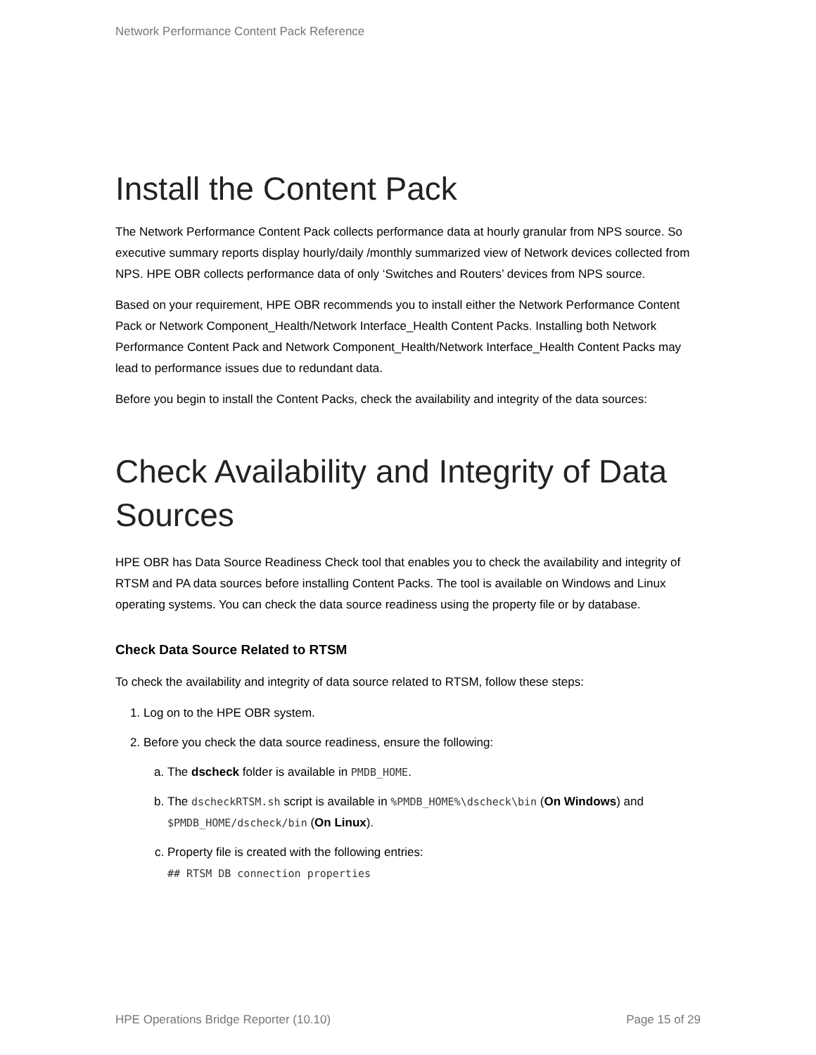Network Performance Content Pack Reference
Install the Content Pack
The Network Performance Content Pack collects performance data at hourly granular from NPS source. So executive summary reports display hourly/daily /monthly summarized view of Network devices collected from NPS. HPE OBR collects performance data of only ‘Switches and Routers’ devices from NPS source.
Based on your requirement, HPE OBR recommends you to install either the Network Performance Content Pack or Network Component_Health/Network Interface_Health Content Packs. Installing both Network Performance Content Pack and Network Component_Health/Network Interface_Health Content Packs may lead to performance issues due to redundant data.
Before you begin to install the Content Packs, check the availability and integrity of the data sources:
Check Availability and Integrity of Data Sources
HPE OBR has Data Source Readiness Check tool that enables you to check the availability and integrity of RTSM and PA data sources before installing Content Packs. The tool is available on Windows and Linux operating systems. You can check the data source readiness using the property file or by database.
Check Data Source Related to RTSM
To check the availability and integrity of data source related to RTSM, follow these steps:
1. Log on to the HPE OBR system.
2. Before you check the data source readiness, ensure the following:
a. The dscheck folder is available in PMDB_HOME.
b. The dscheckRTSM.sh script is available in %PMDB_HOME%\dscheck\bin (On Windows) and $PMDB_HOME/dscheck/bin (On Linux).
c. Property file is created with the following entries:
## RTSM DB connection properties
HPE Operations Bridge Reporter (10.10) Page 15 of 29